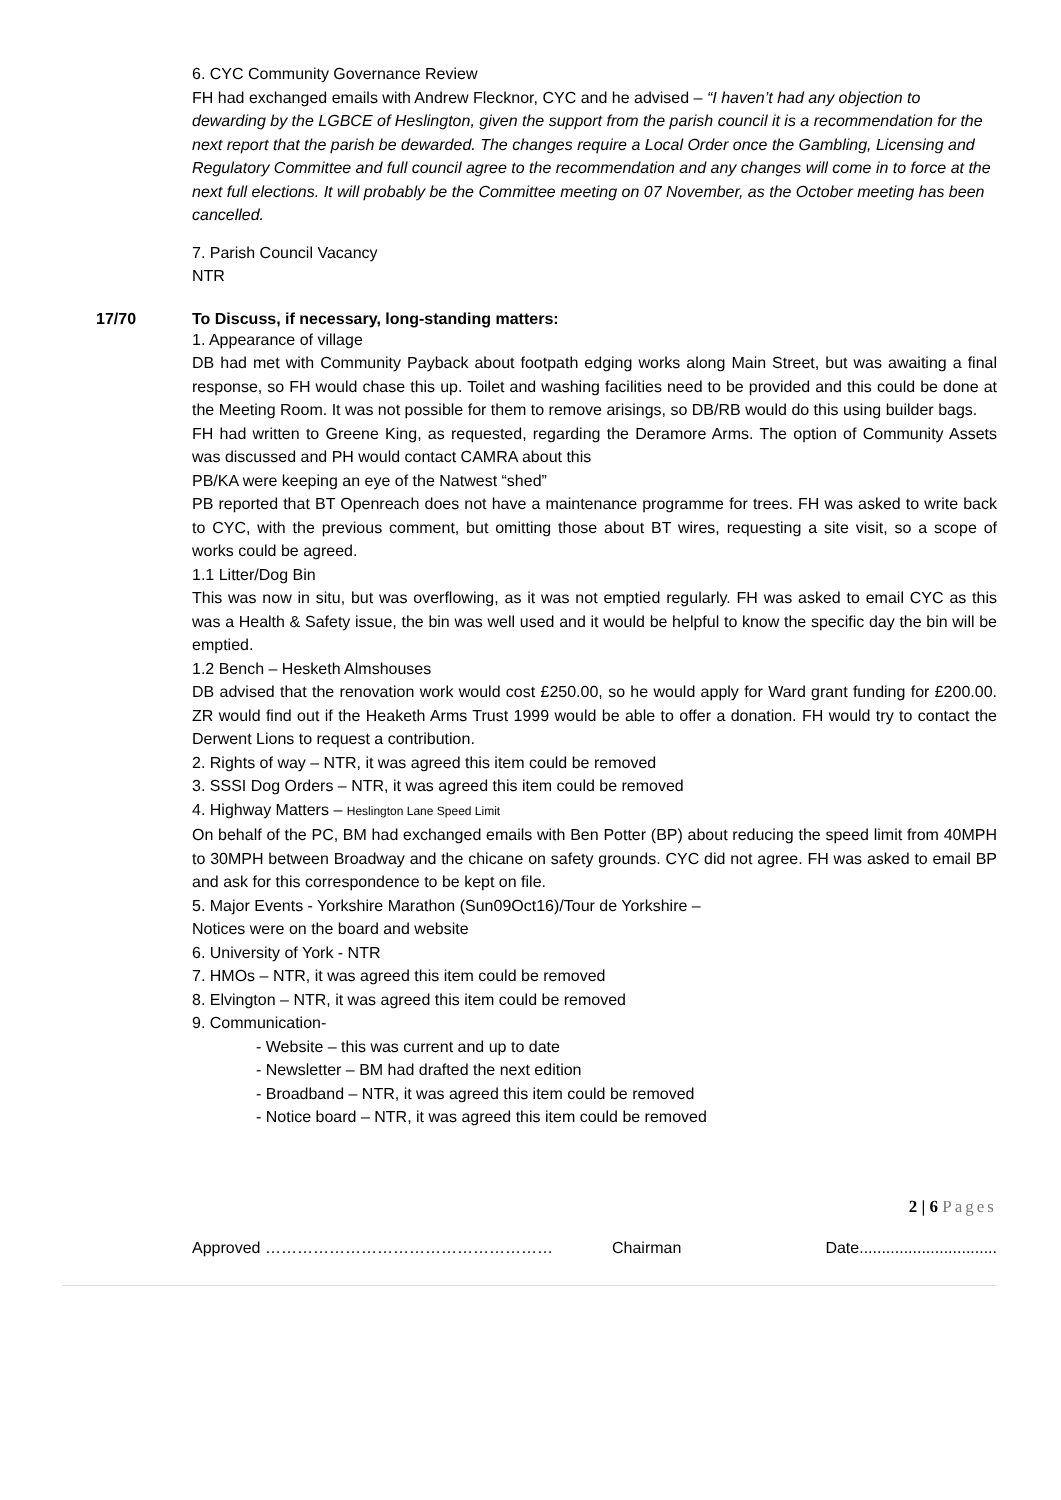6. CYC Community Governance Review
FH had exchanged emails with Andrew Flecknor, CYC and he advised – “I haven’t had any objection to dewarding by the LGBCE of Heslington, given the support from the parish council it is a recommendation for the next report that the parish be dewarded. The changes require a Local Order once the Gambling, Licensing and Regulatory Committee and full council agree to the recommendation and any changes will come in to force at the next full elections. It will probably be the Committee meeting on 07 November, as the October meeting has been cancelled.
7. Parish Council Vacancy
NTR
17/70 To Discuss, if necessary, long-standing matters:
1. Appearance of village
DB had met with Community Payback about footpath edging works along Main Street, but was awaiting a final response, so FH would chase this up. Toilet and washing facilities need to be provided and this could be done at the Meeting Room. It was not possible for them to remove arisings, so DB/RB would do this using builder bags.
FH had written to Greene King, as requested, regarding the Deramore Arms. The option of Community Assets was discussed and PH would contact CAMRA about this
PB/KA were keeping an eye of the Natwest “shed”
PB reported that BT Openreach does not have a maintenance programme for trees. FH was asked to write back to CYC, with the previous comment, but omitting those about BT wires, requesting a site visit, so a scope of works could be agreed.
1.1 Litter/Dog Bin
This was now in situ, but was overflowing, as it was not emptied regularly. FH was asked to email CYC as this was a Health & Safety issue, the bin was well used and it would be helpful to know the specific day the bin will be emptied.
1.2 Bench – Hesketh Almshouses
DB advised that the renovation work would cost £250.00, so he would apply for Ward grant funding for £200.00. ZR would find out if the Heaketh Arms Trust 1999 would be able to offer a donation. FH would try to contact the Derwent Lions to request a contribution.
2. Rights of way – NTR, it was agreed this item could be removed
3. SSSI Dog Orders – NTR, it was agreed this item could be removed
4. Highway Matters – Heslington Lane Speed Limit
On behalf of the PC, BM had exchanged emails with Ben Potter (BP) about reducing the speed limit from 40MPH to 30MPH between Broadway and the chicane on safety grounds. CYC did not agree. FH was asked to email BP and ask for this correspondence to be kept on file.
5. Major Events - Yorkshire Marathon (Sun09Oct16)/Tour de Yorkshire –
Notices were on the board and website
6. University of York - NTR
7. HMOs – NTR, it was agreed this item could be removed
8. Elvington – NTR, it was agreed this item could be removed
9. Communication-
- Website – this was current and up to date
- Newsletter – BM had drafted the next edition
- Broadband – NTR, it was agreed this item could be removed
- Notice board – NTR, it was agreed this item could be removed
2 | 6 Pages
Approved ……………………………………………… Chairman Date...............................